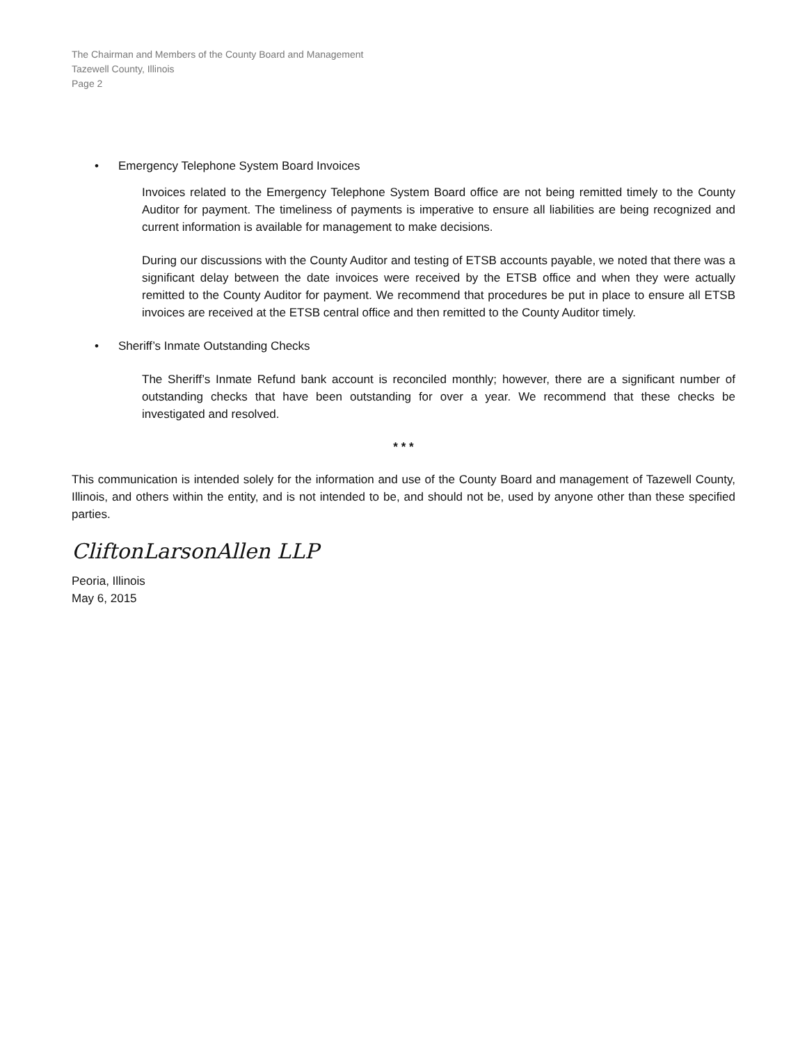The Chairman and Members of the County Board and Management
Tazewell County, Illinois
Page 2
• Emergency Telephone System Board Invoices
Invoices related to the Emergency Telephone System Board office are not being remitted timely to the County Auditor for payment. The timeliness of payments is imperative to ensure all liabilities are being recognized and current information is available for management to make decisions.
During our discussions with the County Auditor and testing of ETSB accounts payable, we noted that there was a significant delay between the date invoices were received by the ETSB office and when they were actually remitted to the County Auditor for payment. We recommend that procedures be put in place to ensure all ETSB invoices are received at the ETSB central office and then remitted to the County Auditor timely.
• Sheriff’s Inmate Outstanding Checks
The Sheriff’s Inmate Refund bank account is reconciled monthly; however, there are a significant number of outstanding checks that have been outstanding for over a year. We recommend that these checks be investigated and resolved.
* * *
This communication is intended solely for the information and use of the County Board and management of Tazewell County, Illinois, and others within the entity, and is not intended to be, and should not be, used by anyone other than these specified parties.
CliftonLarsonAllen LLP
Peoria, Illinois
May 6, 2015